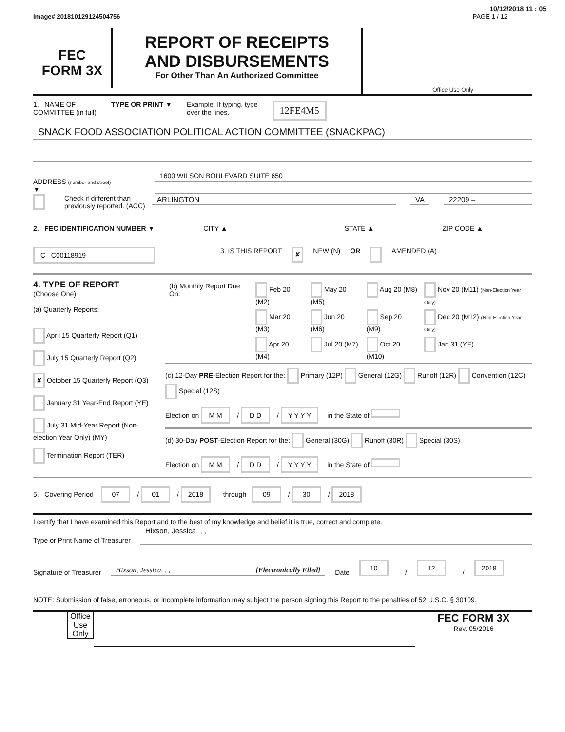10/12/2018 11 : 05
Image# 201810129124504756 PAGE 1 / 12
FEC
FORM 3X
REPORT OF RECEIPTS
AND DISBURSEMENTS
For Other Than An Authorized Committee
Office Use Only
1. NAME OF
COMMITTEE (in full) TYPE OR PRINT ▼ Example: If typing, type
over the lines. 12FE4M5
SNACK FOOD ASSOCIATION POLITICAL ACTION COMMITTEE (SNACKPAC)
ADDRESS (number and street)
▼
1600 WILSON BOULEVARD SUITE 650
Check if different than previously reported. (ACC)
ARLINGTON VA 22209 –
2. FEC IDENTIFICATION NUMBER ▼ CITY ▲ STATE ▲ ZIP CODE ▲
C C00118919 3. IS THIS REPORT ✘ NEW (N) OR AMENDED (A)
4. TYPE OF REPORT
(Choose One)
(a) Quarterly Reports:
April 15 Quarterly Report (Q1)
July 15 Quarterly Report (Q2)
✘ October 15 Quarterly Report (Q3)
January 31 Year-End Report (YE)
July 31 Mid-Year Report (Non-election Year Only) (MY)
Termination Report (TER)
| (b) Monthly Report Due On: | Feb 20 (M2) | May 20 (M5) | Aug 20 (M8) | Nov 20 (M11) (Non-Election Year Only) |
| | Mar 20 (M3) | Jun 20 (M6) | Sep 20 (M9) | Dec 20 (M12) (Non-Election Year Only) |
| | Apr 20 (M4) | Jul 20 (M7) | Oct 20 (M10) | Jan 31 (YE) |
(c) 12-Day PRE-Election Report for the: Primary (12P) General (12G) Runoff (12R) Convention (12C) Special (12S)
Election on M M / D D / Y Y Y Y in the State of
(d) 30-Day POST-Election Report for the: General (30G) Runoff (30R) Special (30S)
Election on M M / D D / Y Y Y Y in the State of
5. Covering Period 07 / 01 / 2018 through 09 / 30 / 2018
I certify that I have examined this Report and to the best of my knowledge and belief it is true, correct and complete.
Type or Print Name of Treasurer
Hixson, Jessica, , ,
Signature of Treasurer
Hixson, Jessica, , , [Electronically Filed]
Date 10 / 12 / 2018
NOTE: Submission of false, erroneous, or incomplete information may subject the person signing this Report to the penalties of 52 U.S.C. § 30109.
Office Use Only
FEC FORM 3X
Rev. 05/2016